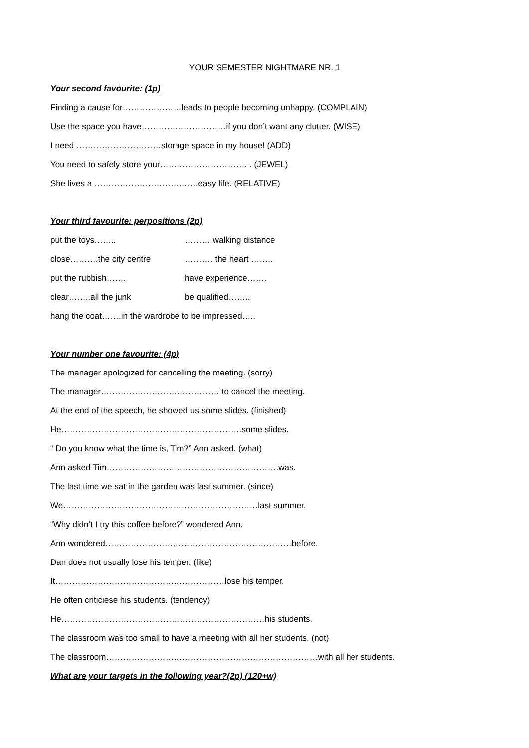YOUR SEMESTER NIGHTMARE NR. 1
Your second favourite: (1p)
Finding a cause for…………………leads to people becoming unhappy. (COMPLAIN)
Use the space you have…………………………if you don’t want any clutter. (WISE)
I need …………………………storage space in my house! (ADD)
You need to safely store your…………………………. . (JEWEL)
She lives a ……………………………….easy life. (RELATIVE)
Your third favourite: perpositions (2p)
put the toys…….. ……… walking distance
close……….the city centre ………. the heart ……..
put the rubbish……. have experience…….
clear……..all the junk be qualified……..
hang the coat…….in the wardrobe to be impressed…..
Your number one favourite: (4p)
The manager apologized for cancelling the meeting. (sorry)
The manager…………………………………… to cancel the meeting.
At the end of the speech, he showed us some slides. (finished)
He……………………………………………………….some slides.
“ Do you know what the time is, Tim?” Ann asked. (what)
Ann asked Tim…………………………………………………….was.
The last time we sat in the garden was last summer. (since)
We……………………………………………………………last summer.
“Why didn’t I try this coffee before?” wondered Ann.
Ann wondered…………………………………………………………before.
Dan does not usually lose his temper. (like)
It……………………………………………………lose his temper.
He often criticiese his students. (tendency)
He………………………………………………………………his students.
The classroom was too small to have a meeting with all her students. (not)
The classroom…………………………………………………………………with all her students.
What are your targets in the following year?(2p) (120+w)